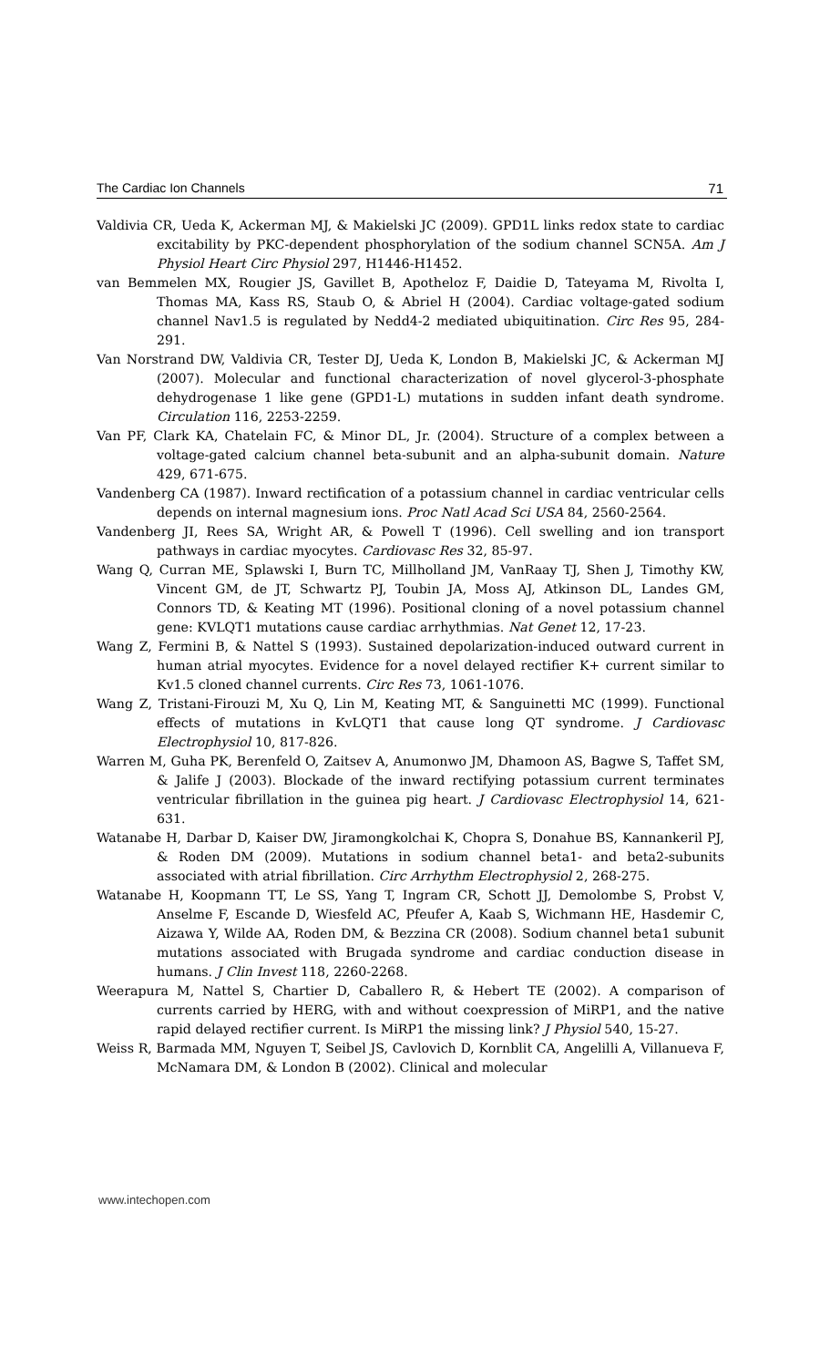The Cardiac Ion Channels 71
Valdivia CR, Ueda K, Ackerman MJ, & Makielski JC (2009). GPD1L links redox state to cardiac excitability by PKC-dependent phosphorylation of the sodium channel SCN5A. Am J Physiol Heart Circ Physiol 297, H1446-H1452.
van Bemmelen MX, Rougier JS, Gavillet B, Apotheloz F, Daidie D, Tateyama M, Rivolta I, Thomas MA, Kass RS, Staub O, & Abriel H (2004). Cardiac voltage-gated sodium channel Nav1.5 is regulated by Nedd4-2 mediated ubiquitination. Circ Res 95, 284-291.
Van Norstrand DW, Valdivia CR, Tester DJ, Ueda K, London B, Makielski JC, & Ackerman MJ (2007). Molecular and functional characterization of novel glycerol-3-phosphate dehydrogenase 1 like gene (GPD1-L) mutations in sudden infant death syndrome. Circulation 116, 2253-2259.
Van PF, Clark KA, Chatelain FC, & Minor DL, Jr. (2004). Structure of a complex between a voltage-gated calcium channel beta-subunit and an alpha-subunit domain. Nature 429, 671-675.
Vandenberg CA (1987). Inward rectification of a potassium channel in cardiac ventricular cells depends on internal magnesium ions. Proc Natl Acad Sci USA 84, 2560-2564.
Vandenberg JI, Rees SA, Wright AR, & Powell T (1996). Cell swelling and ion transport pathways in cardiac myocytes. Cardiovasc Res 32, 85-97.
Wang Q, Curran ME, Splawski I, Burn TC, Millholland JM, VanRaay TJ, Shen J, Timothy KW, Vincent GM, de JT, Schwartz PJ, Toubin JA, Moss AJ, Atkinson DL, Landes GM, Connors TD, & Keating MT (1996). Positional cloning of a novel potassium channel gene: KVLQT1 mutations cause cardiac arrhythmias. Nat Genet 12, 17-23.
Wang Z, Fermini B, & Nattel S (1993). Sustained depolarization-induced outward current in human atrial myocytes. Evidence for a novel delayed rectifier K+ current similar to Kv1.5 cloned channel currents. Circ Res 73, 1061-1076.
Wang Z, Tristani-Firouzi M, Xu Q, Lin M, Keating MT, & Sanguinetti MC (1999). Functional effects of mutations in KvLQT1 that cause long QT syndrome. J Cardiovasc Electrophysiol 10, 817-826.
Warren M, Guha PK, Berenfeld O, Zaitsev A, Anumonwo JM, Dhamoon AS, Bagwe S, Taffet SM, & Jalife J (2003). Blockade of the inward rectifying potassium current terminates ventricular fibrillation in the guinea pig heart. J Cardiovasc Electrophysiol 14, 621-631.
Watanabe H, Darbar D, Kaiser DW, Jiramongkolchai K, Chopra S, Donahue BS, Kannankeril PJ, & Roden DM (2009). Mutations in sodium channel beta1- and beta2-subunits associated with atrial fibrillation. Circ Arrhythm Electrophysiol 2, 268-275.
Watanabe H, Koopmann TT, Le SS, Yang T, Ingram CR, Schott JJ, Demolombe S, Probst V, Anselme F, Escande D, Wiesfeld AC, Pfeufer A, Kaab S, Wichmann HE, Hasdemir C, Aizawa Y, Wilde AA, Roden DM, & Bezzina CR (2008). Sodium channel beta1 subunit mutations associated with Brugada syndrome and cardiac conduction disease in humans. J Clin Invest 118, 2260-2268.
Weerapura M, Nattel S, Chartier D, Caballero R, & Hebert TE (2002). A comparison of currents carried by HERG, with and without coexpression of MiRP1, and the native rapid delayed rectifier current. Is MiRP1 the missing link? J Physiol 540, 15-27.
Weiss R, Barmada MM, Nguyen T, Seibel JS, Cavlovich D, Kornblit CA, Angelilli A, Villanueva F, McNamara DM, & London B (2002). Clinical and molecular
www.intechopen.com